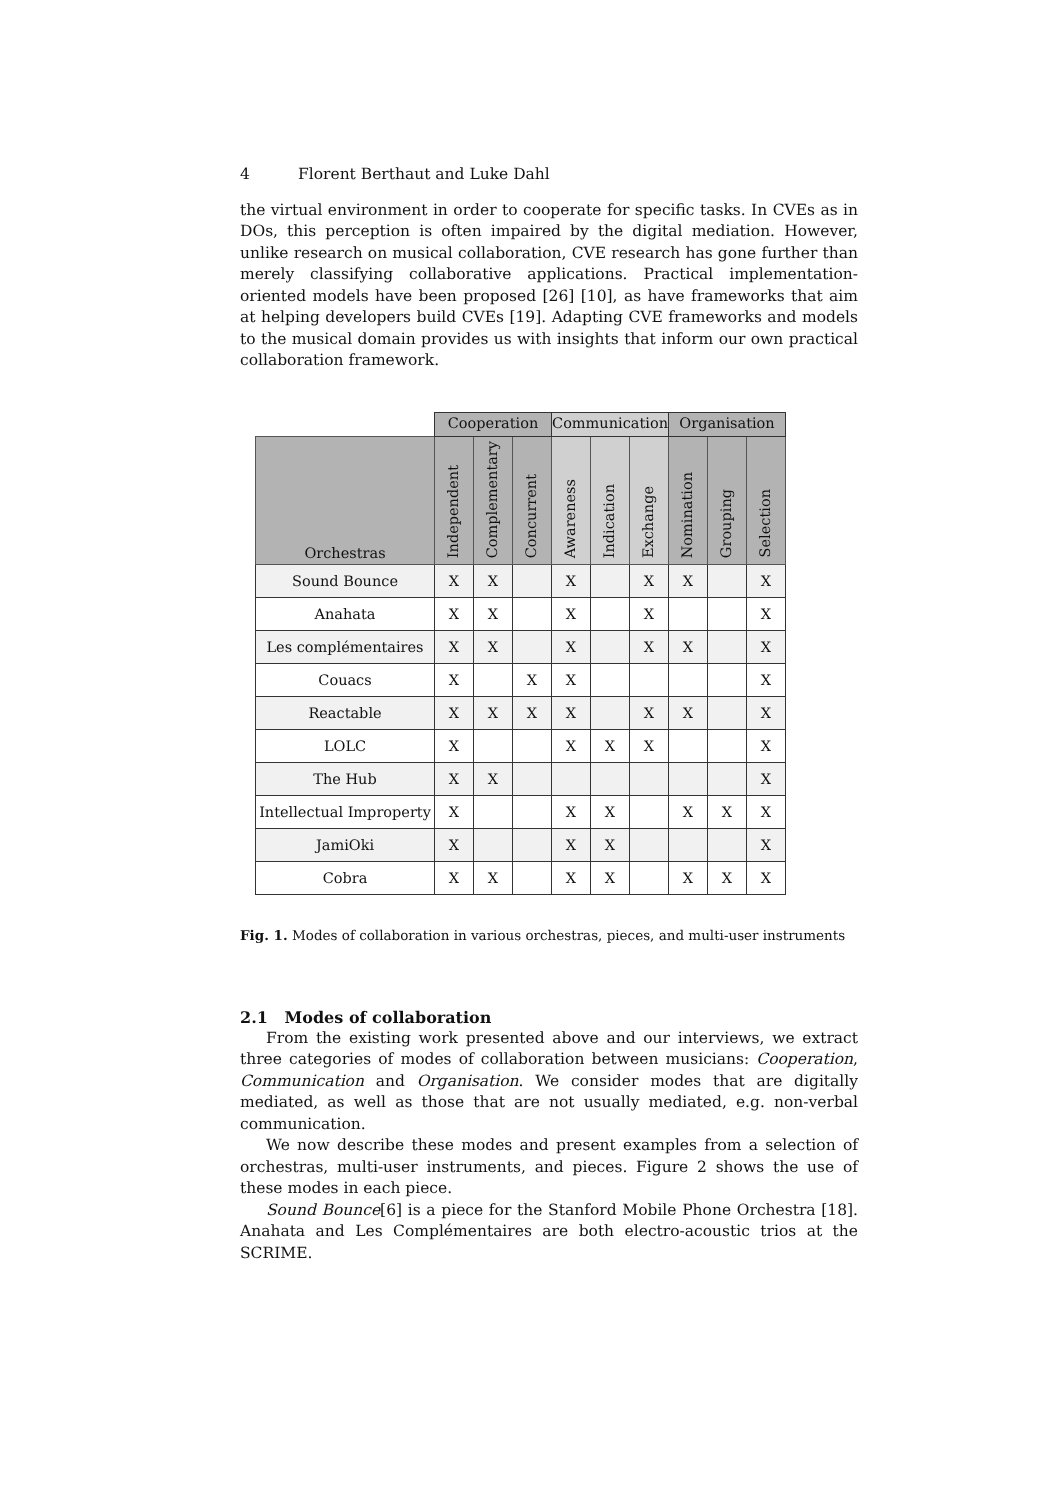4 Florent Berthaut and Luke Dahl
the virtual environment in order to cooperate for specific tasks. In CVEs as in DOs, this perception is often impaired by the digital mediation. However, unlike research on musical collaboration, CVE research has gone further than merely classifying collaborative applications. Practical implementation-oriented models have been proposed [26] [10], as have frameworks that aim at helping developers build CVEs [19]. Adapting CVE frameworks and models to the musical domain provides us with insights that inform our own practical collaboration framework.
| | Cooperation | | | Communication | | | Organisation | | |
| --- | --- | --- | --- | --- | --- | --- | --- | --- | --- |
| Orchestras | Independent | Complementary | Concurrent | Awareness | Indication | Exchange | Nomination | Grouping | Selection |
| Sound Bounce | X | X | | X | | X | X | | X |
| Anahata | X | X | | X | | X | | | X |
| Les complémentaires | X | X | | X | | X | X | | X |
| Couacs | X | | X | X | | | | | X |
| Reactable | X | X | X | X | | X | X | | X |
| LOLC | X | | | X | X | X | | | X |
| The Hub | X | X | | | | | | | X |
| Intellectual Improperty | X | | | X | X | | X | X | X |
| JamiOki | X | | | X | X | | | | X |
| Cobra | X | X | | X | X | | X | X | X |
Fig. 1. Modes of collaboration in various orchestras, pieces, and multi-user instruments
2.1 Modes of collaboration
From the existing work presented above and our interviews, we extract three categories of modes of collaboration between musicians: Cooperation, Communication and Organisation. We consider modes that are digitally mediated, as well as those that are not usually mediated, e.g. non-verbal communication.
We now describe these modes and present examples from a selection of orchestras, multi-user instruments, and pieces. Figure 2 shows the use of these modes in each piece.
Sound Bounce[6] is a piece for the Stanford Mobile Phone Orchestra [18]. Anahata and Les Complémentaires are both electro-acoustic trios at the SCRIME.